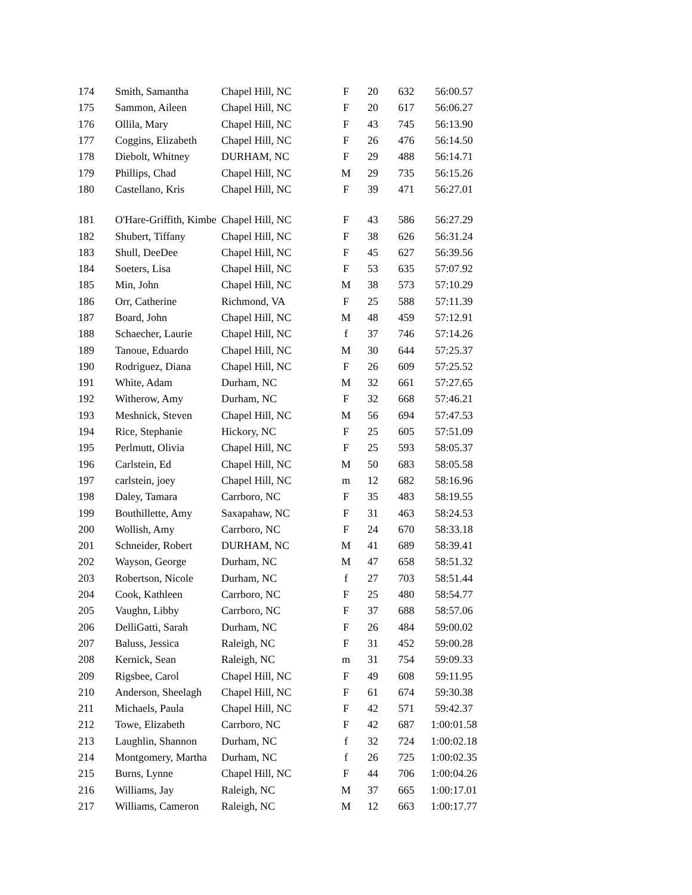| 174 | Smith, Samantha | Chapel Hill, NC | F | 20 | 632 | 56:00.57 |
| 175 | Sammon, Aileen | Chapel Hill, NC | F | 20 | 617 | 56:06.27 |
| 176 | Ollila, Mary | Chapel Hill, NC | F | 43 | 745 | 56:13.90 |
| 177 | Coggins, Elizabeth | Chapel Hill, NC | F | 26 | 476 | 56:14.50 |
| 178 | Diebolt, Whitney | DURHAM, NC | F | 29 | 488 | 56:14.71 |
| 179 | Phillips, Chad | Chapel Hill, NC | M | 29 | 735 | 56:15.26 |
| 180 | Castellano, Kris | Chapel Hill, NC | F | 39 | 471 | 56:27.01 |
| 181 | O'Hare-Griffith, Kimbe | Chapel Hill, NC | F | 43 | 586 | 56:27.29 |
| 182 | Shubert, Tiffany | Chapel Hill, NC | F | 38 | 626 | 56:31.24 |
| 183 | Shull, DeeDee | Chapel Hill, NC | F | 45 | 627 | 56:39.56 |
| 184 | Soeters, Lisa | Chapel Hill, NC | F | 53 | 635 | 57:07.92 |
| 185 | Min, John | Chapel Hill, NC | M | 38 | 573 | 57:10.29 |
| 186 | Orr, Catherine | Richmond, VA | F | 25 | 588 | 57:11.39 |
| 187 | Board, John | Chapel Hill, NC | M | 48 | 459 | 57:12.91 |
| 188 | Schaecher, Laurie | Chapel Hill, NC | f | 37 | 746 | 57:14.26 |
| 189 | Tanoue, Eduardo | Chapel Hill, NC | M | 30 | 644 | 57:25.37 |
| 190 | Rodriguez, Diana | Chapel Hill, NC | F | 26 | 609 | 57:25.52 |
| 191 | White, Adam | Durham, NC | M | 32 | 661 | 57:27.65 |
| 192 | Witherow, Amy | Durham, NC | F | 32 | 668 | 57:46.21 |
| 193 | Meshnick, Steven | Chapel Hill, NC | M | 56 | 694 | 57:47.53 |
| 194 | Rice, Stephanie | Hickory, NC | F | 25 | 605 | 57:51.09 |
| 195 | Perlmutt, Olivia | Chapel Hill, NC | F | 25 | 593 | 58:05.37 |
| 196 | Carlstein, Ed | Chapel Hill, NC | M | 50 | 683 | 58:05.58 |
| 197 | carlstein, joey | Chapel Hill, NC | m | 12 | 682 | 58:16.96 |
| 198 | Daley, Tamara | Carrboro, NC | F | 35 | 483 | 58:19.55 |
| 199 | Bouthillette, Amy | Saxapahaw, NC | F | 31 | 463 | 58:24.53 |
| 200 | Wollish, Amy | Carrboro, NC | F | 24 | 670 | 58:33.18 |
| 201 | Schneider, Robert | DURHAM, NC | M | 41 | 689 | 58:39.41 |
| 202 | Wayson, George | Durham, NC | M | 47 | 658 | 58:51.32 |
| 203 | Robertson, Nicole | Durham, NC | f | 27 | 703 | 58:51.44 |
| 204 | Cook, Kathleen | Carrboro, NC | F | 25 | 480 | 58:54.77 |
| 205 | Vaughn, Libby | Carrboro, NC | F | 37 | 688 | 58:57.06 |
| 206 | DelliGatti, Sarah | Durham, NC | F | 26 | 484 | 59:00.02 |
| 207 | Baluss, Jessica | Raleigh, NC | F | 31 | 452 | 59:00.28 |
| 208 | Kernick, Sean | Raleigh, NC | m | 31 | 754 | 59:09.33 |
| 209 | Rigsbee, Carol | Chapel Hill, NC | F | 49 | 608 | 59:11.95 |
| 210 | Anderson, Sheelagh | Chapel Hill, NC | F | 61 | 674 | 59:30.38 |
| 211 | Michaels, Paula | Chapel Hill, NC | F | 42 | 571 | 59:42.37 |
| 212 | Towe, Elizabeth | Carrboro, NC | F | 42 | 687 | 1:00:01.58 |
| 213 | Laughlin, Shannon | Durham, NC | f | 32 | 724 | 1:00:02.18 |
| 214 | Montgomery, Martha | Durham, NC | f | 26 | 725 | 1:00:02.35 |
| 215 | Burns, Lynne | Chapel Hill, NC | F | 44 | 706 | 1:00:04.26 |
| 216 | Williams, Jay | Raleigh, NC | M | 37 | 665 | 1:00:17.01 |
| 217 | Williams, Cameron | Raleigh, NC | M | 12 | 663 | 1:00:17.77 |